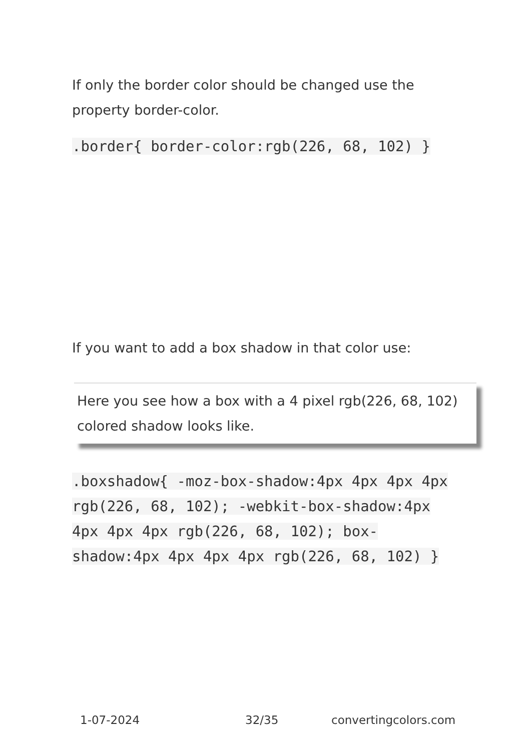If only the border color should be changed use the property border-color.
.border{ border-color:rgb(226, 68, 102) }
If you want to add a box shadow in that color use:
Here you see how a box with a 4 pixel rgb(226, 68, 102) colored shadow looks like.
.boxshadow{ -moz-box-shadow:4px 4px 4px 4px rgb(226, 68, 102); -webkit-box-shadow:4px 4px 4px 4px rgb(226, 68, 102); box-shadow:4px 4px 4px 4px rgb(226, 68, 102) }
1-07-2024 32/35 convertingcolors.com